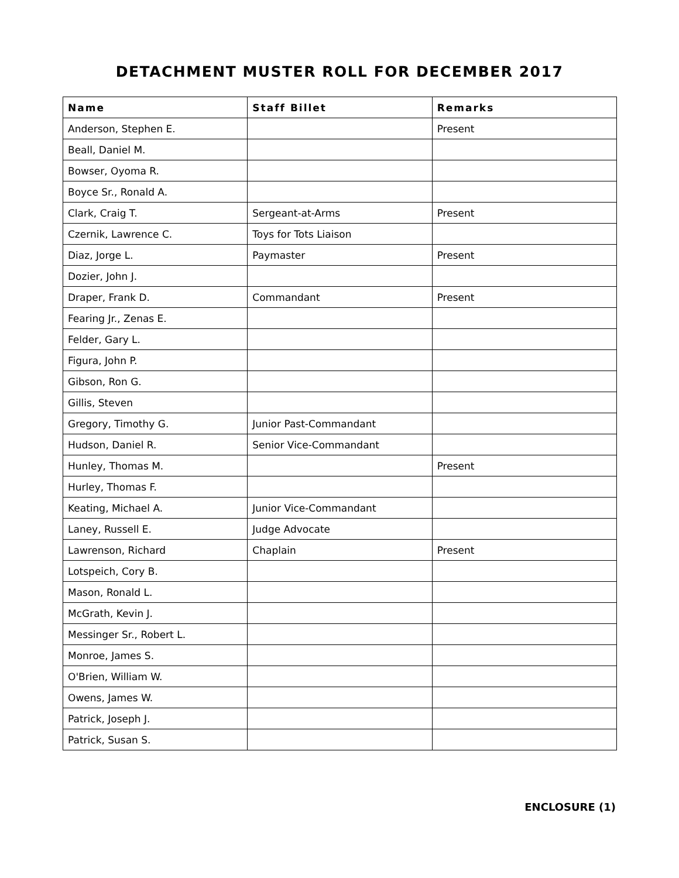DETACHMENT MUSTER ROLL FOR DECEMBER 2017
| Name | Staff Billet | Remarks |
| --- | --- | --- |
| Anderson, Stephen E. | | Present |
| Beall, Daniel M. | | |
| Bowser, Oyoma R. | | |
| Boyce Sr., Ronald A. | | |
| Clark, Craig T. | Sergeant-at-Arms | Present |
| Czernik, Lawrence C. | Toys for Tots Liaison | |
| Diaz, Jorge L. | Paymaster | Present |
| Dozier, John J. | | |
| Draper, Frank D. | Commandant | Present |
| Fearing Jr., Zenas E. | | |
| Felder, Gary L. | | |
| Figura, John P. | | |
| Gibson, Ron G. | | |
| Gillis, Steven | | |
| Gregory, Timothy G. | Junior Past-Commandant | |
| Hudson, Daniel R. | Senior Vice-Commandant | |
| Hunley, Thomas M. | | Present |
| Hurley, Thomas F. | | |
| Keating, Michael A. | Junior Vice-Commandant | |
| Laney, Russell E. | Judge Advocate | |
| Lawrenson, Richard | Chaplain | Present |
| Lotspeich, Cory B. | | |
| Mason, Ronald L. | | |
| McGrath, Kevin J. | | |
| Messinger Sr., Robert L. | | |
| Monroe, James S. | | |
| O'Brien, William W. | | |
| Owens, James W. | | |
| Patrick, Joseph J. | | |
| Patrick, Susan S. | | |
ENCLOSURE (1)